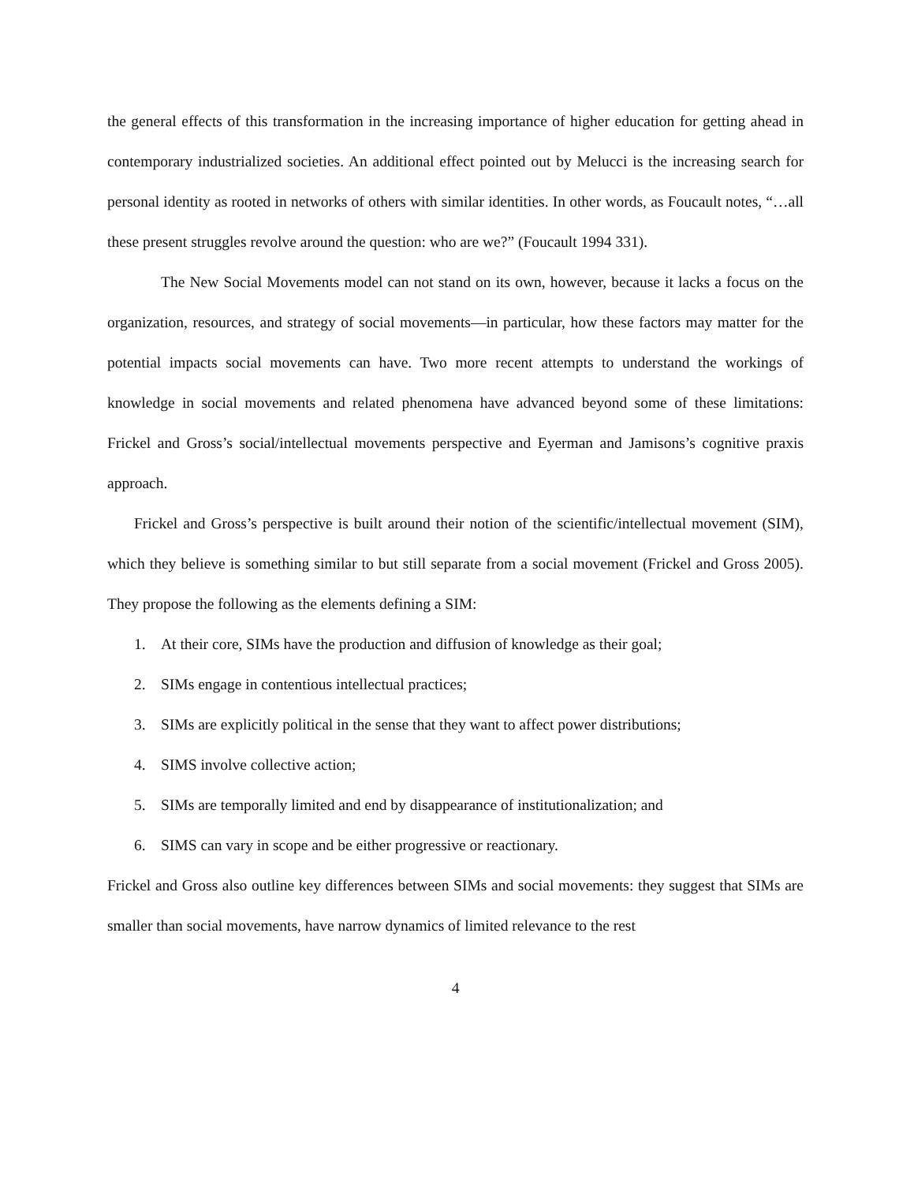the general effects of this transformation in the increasing importance of higher education for getting ahead in contemporary industrialized societies. An additional effect pointed out by Melucci is the increasing search for personal identity as rooted in networks of others with similar identities. In other words, as Foucault notes, “…all these present struggles revolve around the question: who are we?” (Foucault 1994 331).
The New Social Movements model can not stand on its own, however, because it lacks a focus on the organization, resources, and strategy of social movements—in particular, how these factors may matter for the potential impacts social movements can have. Two more recent attempts to understand the workings of knowledge in social movements and related phenomena have advanced beyond some of these limitations: Frickel and Gross’s social/intellectual movements perspective and Eyerman and Jamisons’s cognitive praxis approach.
Frickel and Gross’s perspective is built around their notion of the scientific/intellectual movement (SIM), which they believe is something similar to but still separate from a social movement (Frickel and Gross 2005). They propose the following as the elements defining a SIM:
1. At their core, SIMs have the production and diffusion of knowledge as their goal;
2. SIMs engage in contentious intellectual practices;
3. SIMs are explicitly political in the sense that they want to affect power distributions;
4. SIMS involve collective action;
5. SIMs are temporally limited and end by disappearance of institutionalization; and
6. SIMS can vary in scope and be either progressive or reactionary.
Frickel and Gross also outline key differences between SIMs and social movements: they suggest that SIMs are smaller than social movements, have narrow dynamics of limited relevance to the rest
4